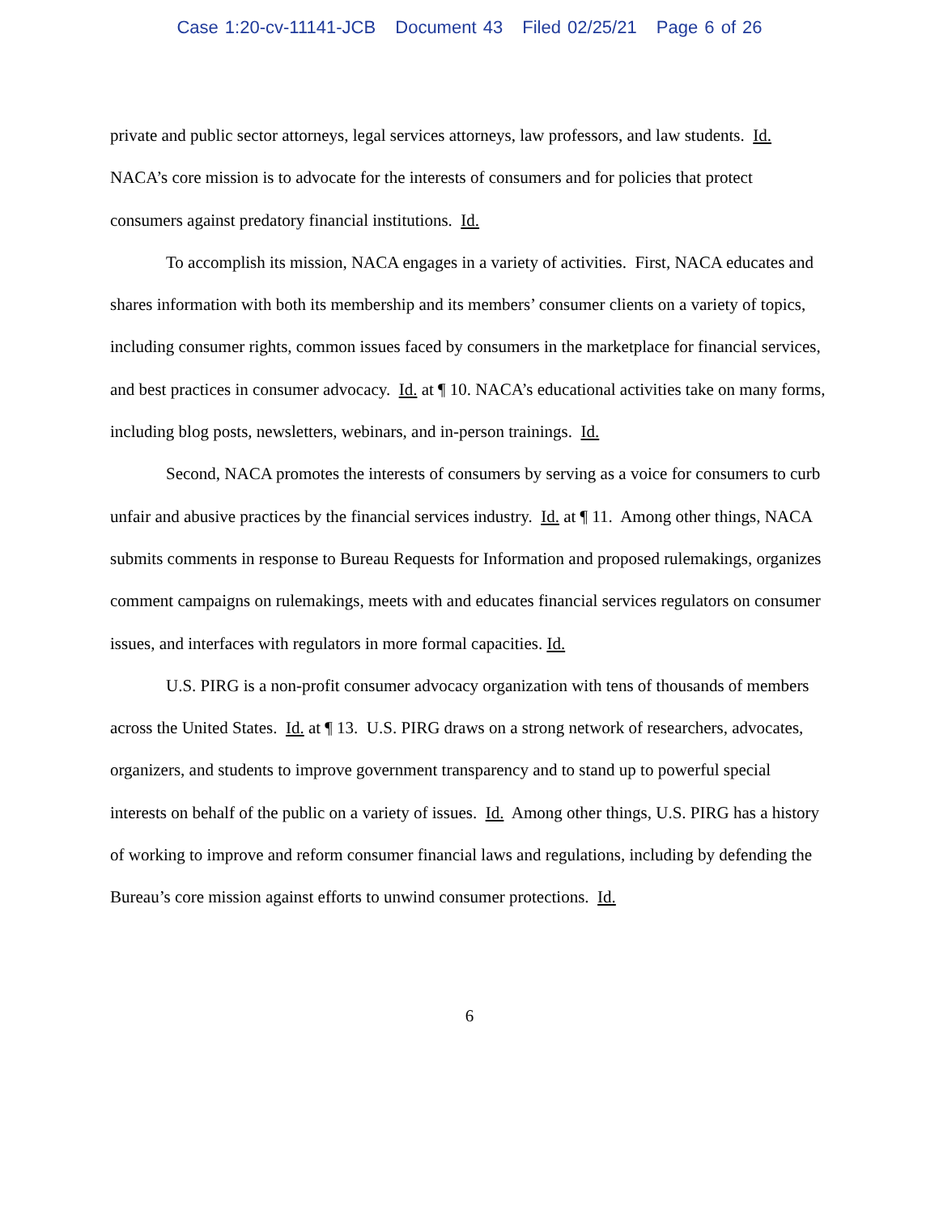Case 1:20-cv-11141-JCB Document 43 Filed 02/25/21 Page 6 of 26
private and public sector attorneys, legal services attorneys, law professors, and law students. Id. NACA’s core mission is to advocate for the interests of consumers and for policies that protect consumers against predatory financial institutions. Id.
To accomplish its mission, NACA engages in a variety of activities. First, NACA educates and shares information with both its membership and its members’ consumer clients on a variety of topics, including consumer rights, common issues faced by consumers in the marketplace for financial services, and best practices in consumer advocacy. Id. at ¶ 10. NACA’s educational activities take on many forms, including blog posts, newsletters, webinars, and in-person trainings. Id.
Second, NACA promotes the interests of consumers by serving as a voice for consumers to curb unfair and abusive practices by the financial services industry. Id. at ¶ 11. Among other things, NACA submits comments in response to Bureau Requests for Information and proposed rulemakings, organizes comment campaigns on rulemakings, meets with and educates financial services regulators on consumer issues, and interfaces with regulators in more formal capacities. Id.
U.S. PIRG is a non-profit consumer advocacy organization with tens of thousands of members across the United States. Id. at ¶ 13. U.S. PIRG draws on a strong network of researchers, advocates, organizers, and students to improve government transparency and to stand up to powerful special interests on behalf of the public on a variety of issues. Id. Among other things, U.S. PIRG has a history of working to improve and reform consumer financial laws and regulations, including by defending the Bureau’s core mission against efforts to unwind consumer protections. Id.
6